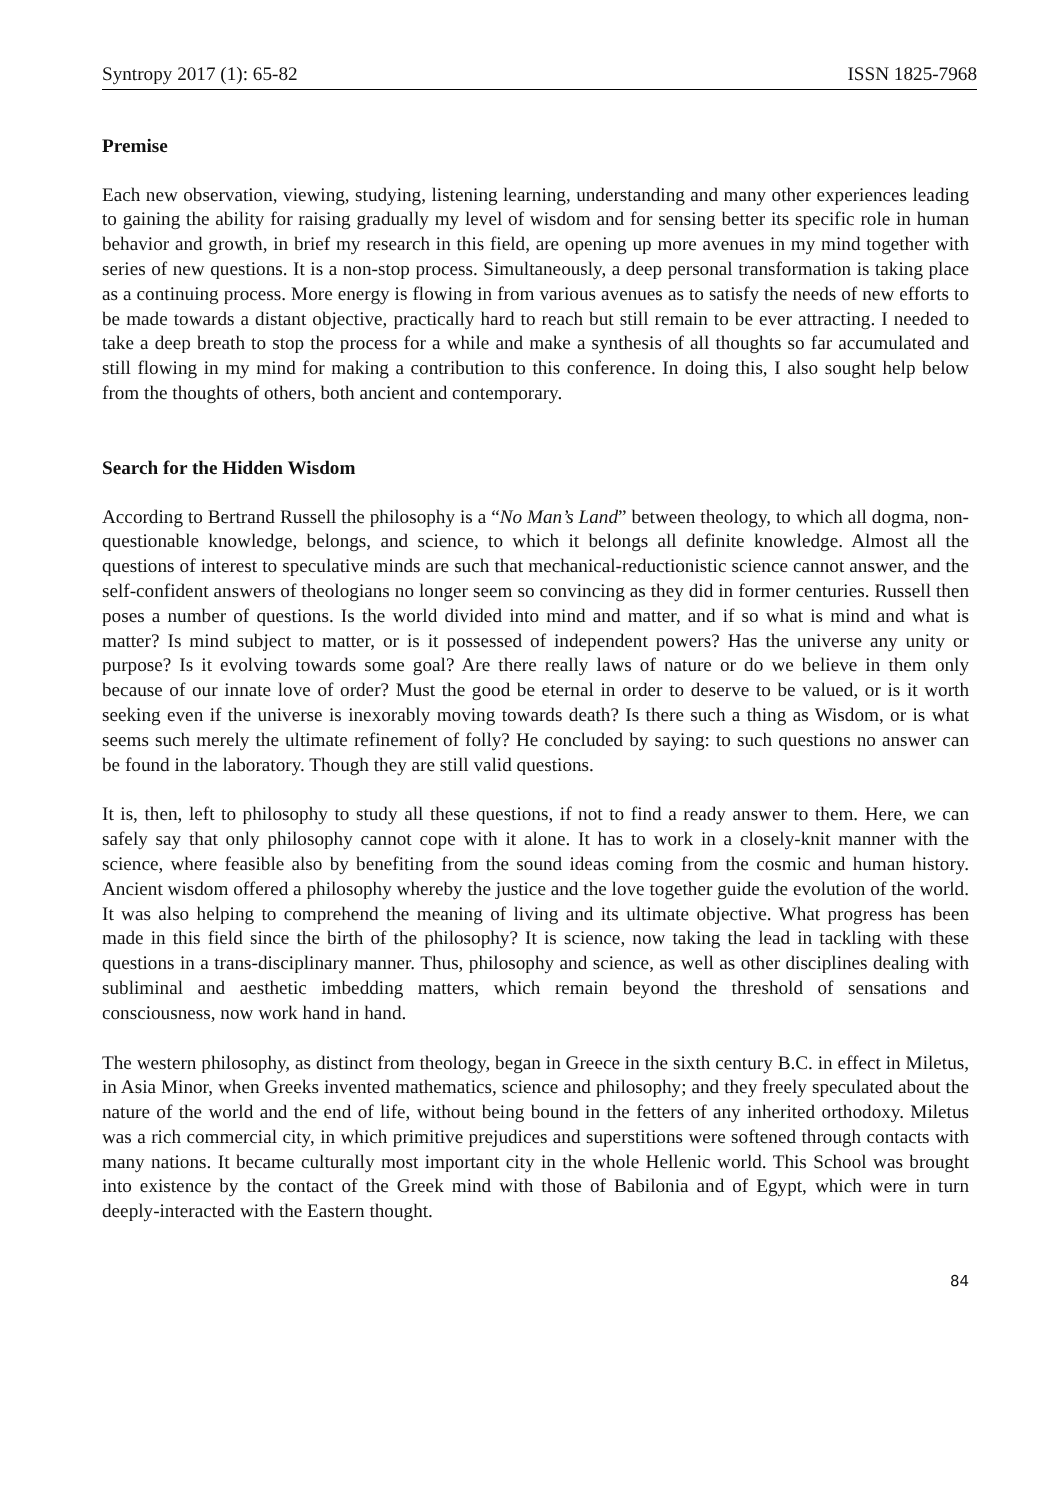Syntropy 2017 (1): 65-82 ISSN 1825-7968
Premise
Each new observation, viewing, studying, listening learning, understanding and many other experiences leading to gaining the ability for raising gradually my level of wisdom and for sensing better its specific role in human behavior and growth, in brief my research in this field, are opening up more avenues in my mind together with series of new questions. It is a non-stop process. Simultaneously, a deep personal transformation is taking place as a continuing process. More energy is flowing in from various avenues as to satisfy the needs of new efforts to be made towards a distant objective, practically hard to reach but still remain to be ever attracting. I needed to take a deep breath to stop the process for a while and make a synthesis of all thoughts so far accumulated and still flowing in my mind for making a contribution to this conference. In doing this, I also sought help below from the thoughts of others, both ancient and contemporary.
Search for the Hidden Wisdom
According to Bertrand Russell the philosophy is a “No Man’s Land” between theology, to which all dogma, non-questionable knowledge, belongs, and science, to which it belongs all definite knowledge. Almost all the questions of interest to speculative minds are such that mechanical-reductionistic science cannot answer, and the self-confident answers of theologians no longer seem so convincing as they did in former centuries. Russell then poses a number of questions. Is the world divided into mind and matter, and if so what is mind and what is matter? Is mind subject to matter, or is it possessed of independent powers? Has the universe any unity or purpose? Is it evolving towards some goal? Are there really laws of nature or do we believe in them only because of our innate love of order? Must the good be eternal in order to deserve to be valued, or is it worth seeking even if the universe is inexorably moving towards death? Is there such a thing as Wisdom, or is what seems such merely the ultimate refinement of folly? He concluded by saying: to such questions no answer can be found in the laboratory. Though they are still valid questions.
It is, then, left to philosophy to study all these questions, if not to find a ready answer to them. Here, we can safely say that only philosophy cannot cope with it alone. It has to work in a closely-knit manner with the science, where feasible also by benefiting from the sound ideas coming from the cosmic and human history. Ancient wisdom offered a philosophy whereby the justice and the love together guide the evolution of the world. It was also helping to comprehend the meaning of living and its ultimate objective. What progress has been made in this field since the birth of the philosophy? It is science, now taking the lead in tackling with these questions in a trans-disciplinary manner. Thus, philosophy and science, as well as other disciplines dealing with subliminal and aesthetic imbedding matters, which remain beyond the threshold of sensations and consciousness, now work hand in hand.
The western philosophy, as distinct from theology, began in Greece in the sixth century B.C. in effect in Miletus, in Asia Minor, when Greeks invented mathematics, science and philosophy; and they freely speculated about the nature of the world and the end of life, without being bound in the fetters of any inherited orthodoxy. Miletus was a rich commercial city, in which primitive prejudices and superstitions were softened through contacts with many nations. It became culturally most important city in the whole Hellenic world. This School was brought into existence by the contact of the Greek mind with those of Babilonia and of Egypt, which were in turn deeply-interacted with the Eastern thought.
84